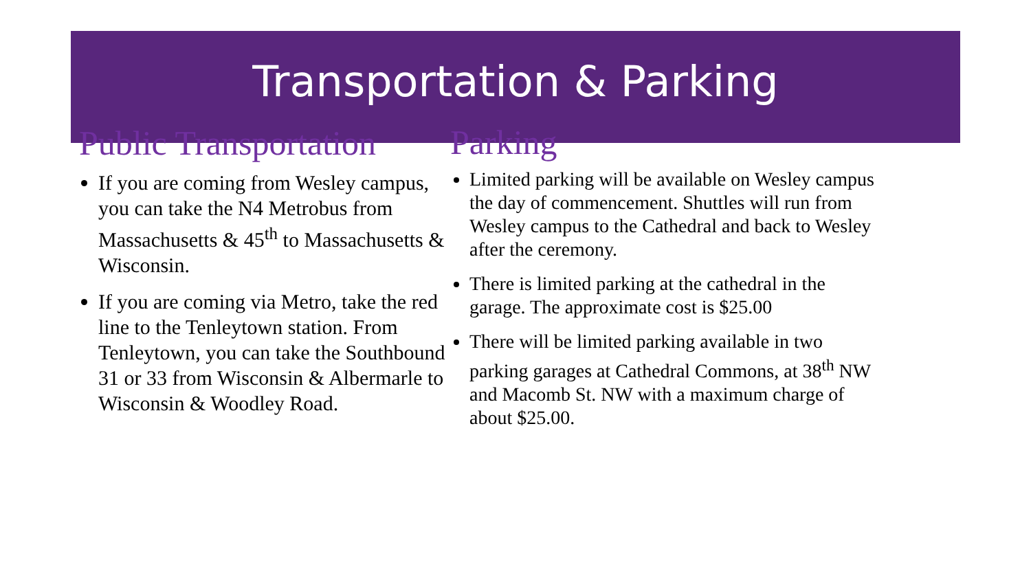Transportation & Parking
Public Transportation
If you are coming from Wesley campus, you can take the N4 Metrobus from Massachusetts & 45<sup>th</sup> to Massachusetts & Wisconsin.
If you are coming via Metro, take the red line to the Tenleytown station. From Tenleytown, you can take the Southbound 31 or 33 from Wisconsin & Albermarle to Wisconsin & Woodley Road.
Parking
Limited parking will be available on Wesley campus the day of commencement. Shuttles will run from Wesley campus to the Cathedral and back to Wesley after the ceremony.
There is limited parking at the cathedral in the garage. The approximate cost is $25.00
There will be limited parking available in two parking garages at Cathedral Commons, at 38<sup>th</sup> NW and Macomb St. NW with a maximum charge of about $25.00.